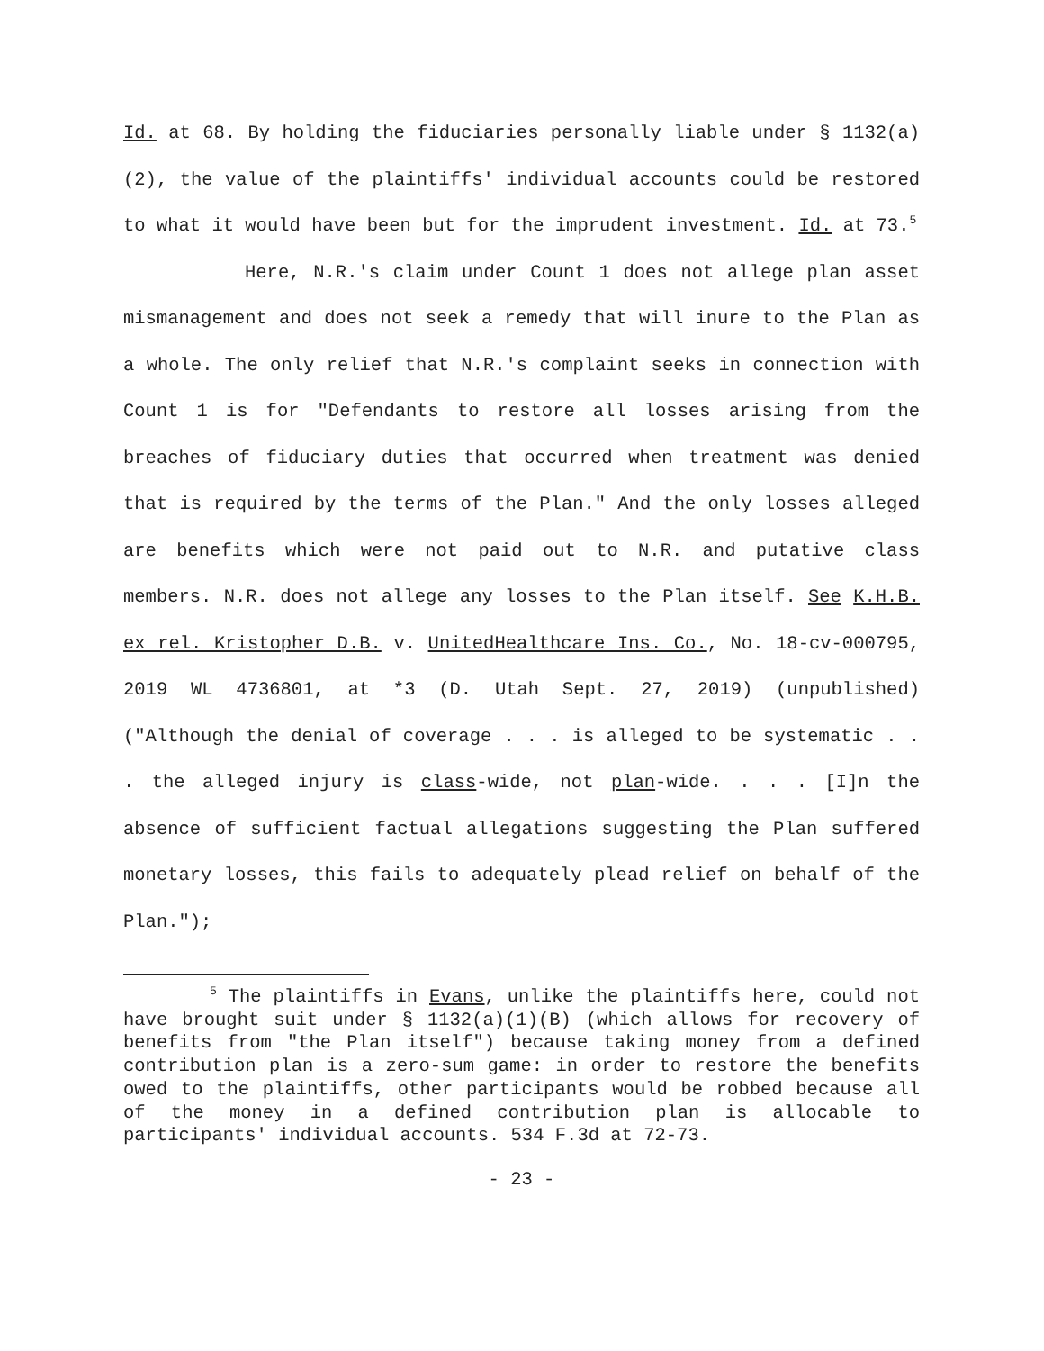Id. at 68. By holding the fiduciaries personally liable under § 1132(a)(2), the value of the plaintiffs' individual accounts could be restored to what it would have been but for the imprudent investment. Id. at 73.<sup>5</sup>
Here, N.R.'s claim under Count 1 does not allege plan asset mismanagement and does not seek a remedy that will inure to the Plan as a whole. The only relief that N.R.'s complaint seeks in connection with Count 1 is for "Defendants to restore all losses arising from the breaches of fiduciary duties that occurred when treatment was denied that is required by the terms of the Plan." And the only losses alleged are benefits which were not paid out to N.R. and putative class members. N.R. does not allege any losses to the Plan itself. See K.H.B. ex rel. Kristopher D.B. v. UnitedHealthcare Ins. Co., No. 18-cv-000795, 2019 WL 4736801, at *3 (D. Utah Sept. 27, 2019) (unpublished) ("Although the denial of coverage . . . is alleged to be systematic . . . the alleged injury is class-wide, not plan-wide. . . . [I]n the absence of sufficient factual allegations suggesting the Plan suffered monetary losses, this fails to adequately plead relief on behalf of the Plan.");
<sup>5</sup> The plaintiffs in Evans, unlike the plaintiffs here, could not have brought suit under § 1132(a)(1)(B) (which allows for recovery of benefits from "the Plan itself") because taking money from a defined contribution plan is a zero-sum game: in order to restore the benefits owed to the plaintiffs, other participants would be robbed because all of the money in a defined contribution plan is allocable to participants' individual accounts. 534 F.3d at 72-73.
- 23 -